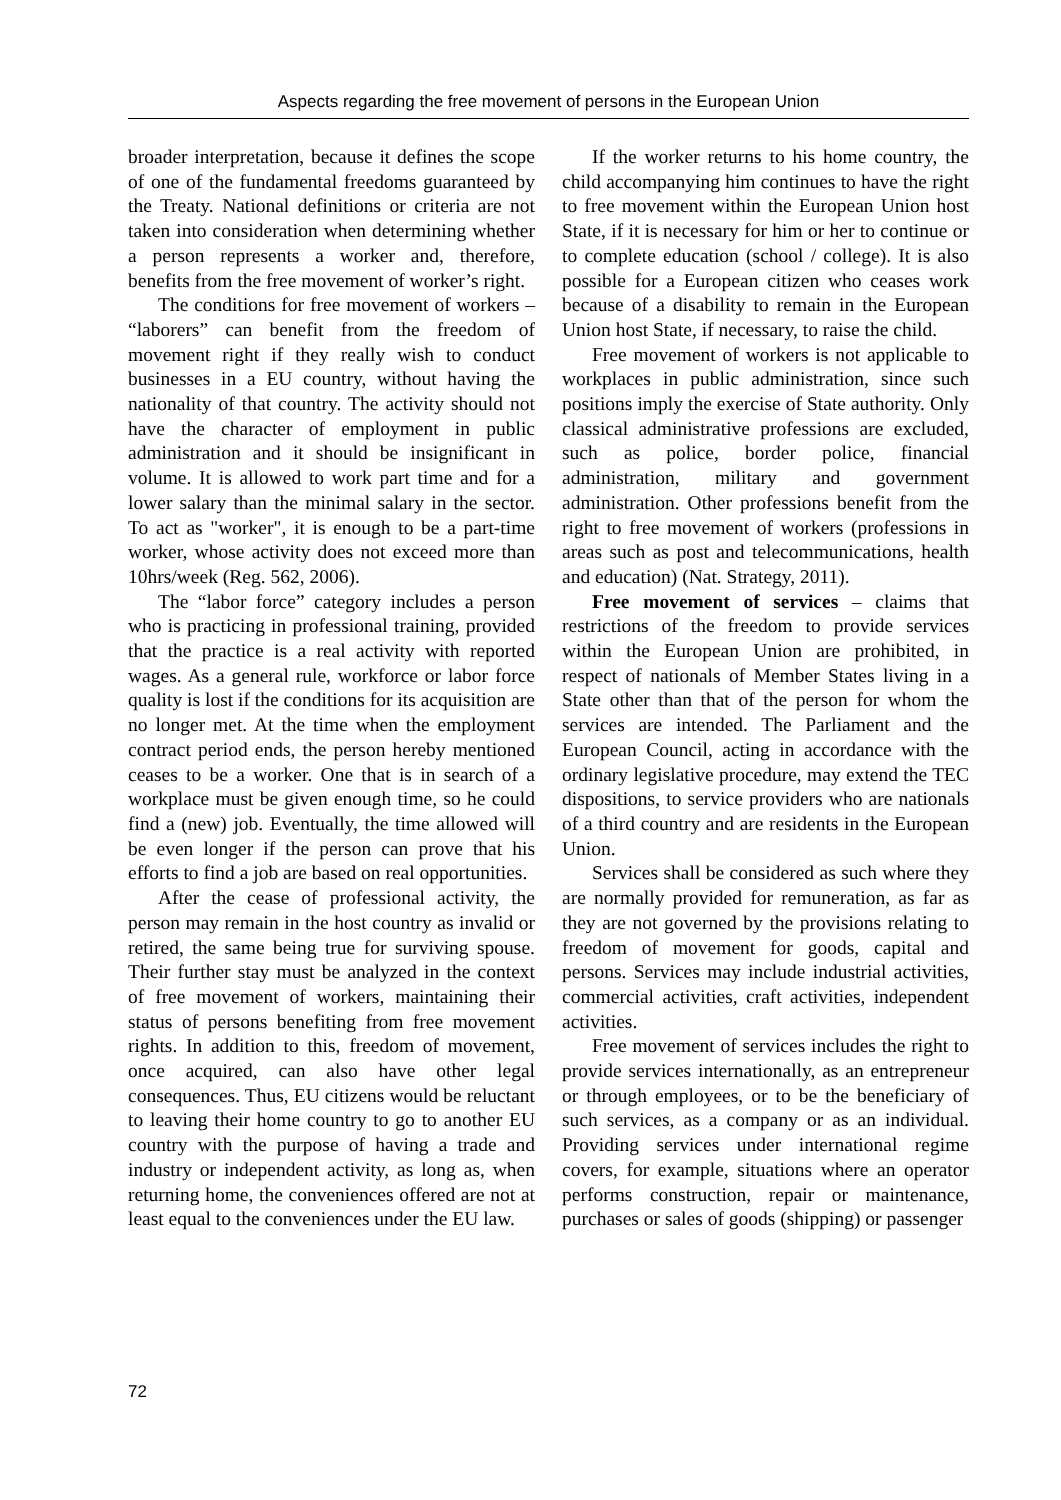Aspects regarding the free movement of persons in the European Union
broader interpretation, because it defines the scope of one of the fundamental freedoms guaranteed by the Treaty. National definitions or criteria are not taken into consideration when determining whether a person represents a worker and, therefore, benefits from the free movement of worker’s right.
The conditions for free movement of workers – “laborers” can benefit from the freedom of movement right if they really wish to conduct businesses in a EU country, without having the nationality of that country. The activity should not have the character of employment in public administration and it should be insignificant in volume. It is allowed to work part time and for a lower salary than the minimal salary in the sector. To act as "worker", it is enough to be a part-time worker, whose activity does not exceed more than 10hrs/week (Reg. 562, 2006).
The “labor force” category includes a person who is practicing in professional training, provided that the practice is a real activity with reported wages. As a general rule, workforce or labor force quality is lost if the conditions for its acquisition are no longer met. At the time when the employment contract period ends, the person hereby mentioned ceases to be a worker. One that is in search of a workplace must be given enough time, so he could find a (new) job. Eventually, the time allowed will be even longer if the person can prove that his efforts to find a job are based on real opportunities.
After the cease of professional activity, the person may remain in the host country as invalid or retired, the same being true for surviving spouse. Their further stay must be analyzed in the context of free movement of workers, maintaining their status of persons benefiting from free movement rights. In addition to this, freedom of movement, once acquired, can also have other legal consequences. Thus, EU citizens would be reluctant to leaving their home country to go to another EU country with the purpose of having a trade and industry or independent activity, as long as, when returning home, the conveniences offered are not at least equal to the conveniences under the EU law.
If the worker returns to his home country, the child accompanying him continues to have the right to free movement within the European Union host State, if it is necessary for him or her to continue or to complete education (school / college). It is also possible for a European citizen who ceases work because of a disability to remain in the European Union host State, if necessary, to raise the child.
Free movement of workers is not applicable to workplaces in public administration, since such positions imply the exercise of State authority. Only classical administrative professions are excluded, such as police, border police, financial administration, military and government administration. Other professions benefit from the right to free movement of workers (professions in areas such as post and telecommunications, health and education) (Nat. Strategy, 2011).
Free movement of services – claims that restrictions of the freedom to provide services within the European Union are prohibited, in respect of nationals of Member States living in a State other than that of the person for whom the services are intended. The Parliament and the European Council, acting in accordance with the ordinary legislative procedure, may extend the TEC dispositions, to service providers who are nationals of a third country and are residents in the European Union.
Services shall be considered as such where they are normally provided for remuneration, as far as they are not governed by the provisions relating to freedom of movement for goods, capital and persons. Services may include industrial activities, commercial activities, craft activities, independent activities.
Free movement of services includes the right to provide services internationally, as an entrepreneur or through employees, or to be the beneficiary of such services, as a company or as an individual. Providing services under international regime covers, for example, situations where an operator performs construction, repair or maintenance, purchases or sales of goods (shipping) or passenger
72